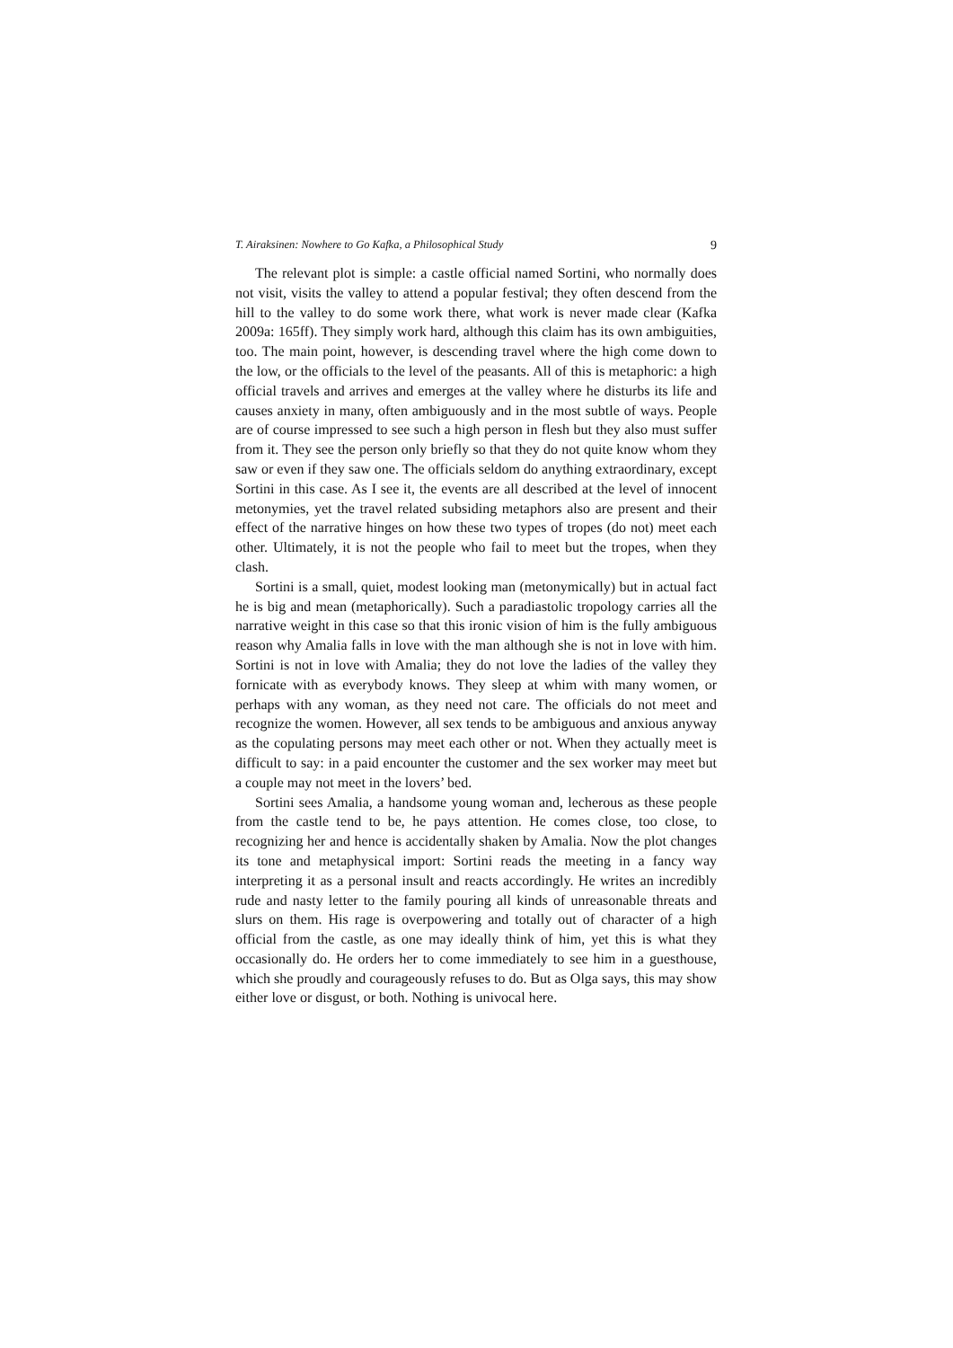T. Airaksinen: Nowhere to Go Kafka, a Philosophical Study 9
The relevant plot is simple: a castle official named Sortini, who normally does not visit, visits the valley to attend a popular festival; they often descend from the hill to the valley to do some work there, what work is never made clear (Kafka 2009a: 165ff). They simply work hard, although this claim has its own ambiguities, too. The main point, however, is descending travel where the high come down to the low, or the officials to the level of the peasants. All of this is metaphoric: a high official travels and arrives and emerges at the valley where he disturbs its life and causes anxiety in many, often ambiguously and in the most subtle of ways. People are of course impressed to see such a high person in flesh but they also must suffer from it. They see the person only briefly so that they do not quite know whom they saw or even if they saw one. The officials seldom do anything extraordinary, except Sortini in this case. As I see it, the events are all described at the level of innocent metonymies, yet the travel related subsiding metaphors also are present and their effect of the narrative hinges on how these two types of tropes (do not) meet each other. Ultimately, it is not the people who fail to meet but the tropes, when they clash.
Sortini is a small, quiet, modest looking man (metonymically) but in actual fact he is big and mean (metaphorically). Such a paradiastolic tropology carries all the narrative weight in this case so that this ironic vision of him is the fully ambiguous reason why Amalia falls in love with the man although she is not in love with him. Sortini is not in love with Amalia; they do not love the ladies of the valley they fornicate with as everybody knows. They sleep at whim with many women, or perhaps with any woman, as they need not care. The officials do not meet and recognize the women. However, all sex tends to be ambiguous and anxious anyway as the copulating persons may meet each other or not. When they actually meet is difficult to say: in a paid encounter the customer and the sex worker may meet but a couple may not meet in the lovers’ bed.
Sortini sees Amalia, a handsome young woman and, lecherous as these people from the castle tend to be, he pays attention. He comes close, too close, to recognizing her and hence is accidentally shaken by Amalia. Now the plot changes its tone and metaphysical import: Sortini reads the meeting in a fancy way interpreting it as a personal insult and reacts accordingly. He writes an incredibly rude and nasty letter to the family pouring all kinds of unreasonable threats and slurs on them. His rage is overpowering and totally out of character of a high official from the castle, as one may ideally think of him, yet this is what they occasionally do. He orders her to come immediately to see him in a guesthouse, which she proudly and courageously refuses to do. But as Olga says, this may show either love or disgust, or both. Nothing is univocal here.